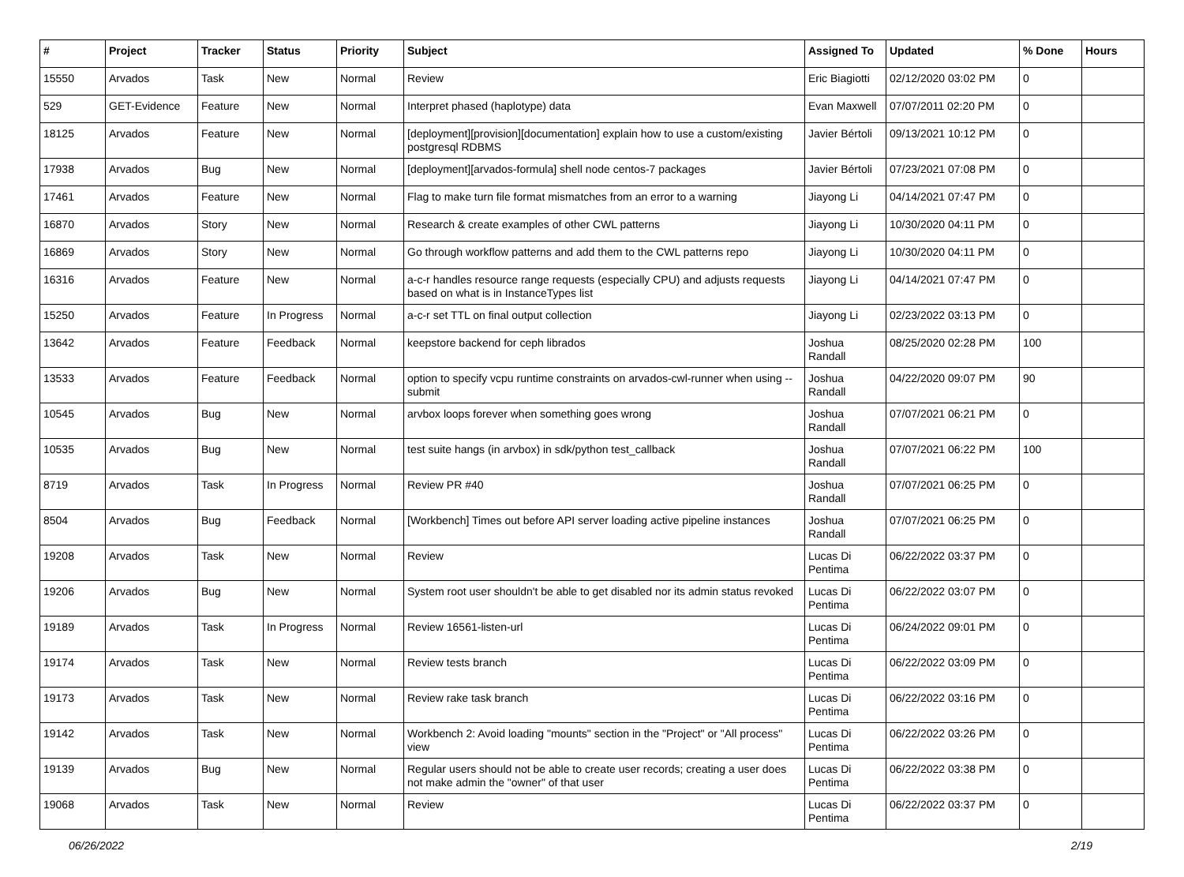| # | Project | Tracker | Status | Priority | Subject | Assigned To | Updated | % Done | Hours |
| --- | --- | --- | --- | --- | --- | --- | --- | --- | --- |
| 15550 | Arvados | Task | New | Normal | Review | Eric Biagiotti | 02/12/2020 03:02 PM | 0 | |
| 529 | GET-Evidence | Feature | New | Normal | Interpret phased (haplotype) data | Evan Maxwell | 07/07/2011 02:20 PM | 0 | |
| 18125 | Arvados | Feature | New | Normal | [deployment][provision][documentation] explain how to use a custom/existing postgresql RDBMS | Javier Bértoli | 09/13/2021 10:12 PM | 0 | |
| 17938 | Arvados | Bug | New | Normal | [deployment][arvados-formula] shell node centos-7 packages | Javier Bértoli | 07/23/2021 07:08 PM | 0 | |
| 17461 | Arvados | Feature | New | Normal | Flag to make turn file format mismatches from an error to a warning | Jiayong Li | 04/14/2021 07:47 PM | 0 | |
| 16870 | Arvados | Story | New | Normal | Research & create examples of other CWL patterns | Jiayong Li | 10/30/2020 04:11 PM | 0 | |
| 16869 | Arvados | Story | New | Normal | Go through workflow patterns and add them to the CWL patterns repo | Jiayong Li | 10/30/2020 04:11 PM | 0 | |
| 16316 | Arvados | Feature | New | Normal | a-c-r handles resource range requests (especially CPU) and adjusts requests based on what is in InstanceTypes list | Jiayong Li | 04/14/2021 07:47 PM | 0 | |
| 15250 | Arvados | Feature | In Progress | Normal | a-c-r set TTL on final output collection | Jiayong Li | 02/23/2022 03:13 PM | 0 | |
| 13642 | Arvados | Feature | Feedback | Normal | keepstore backend for ceph librados | Joshua Randall | 08/25/2020 02:28 PM | 100 | |
| 13533 | Arvados | Feature | Feedback | Normal | option to specify vcpu runtime constraints on arvados-cwl-runner when using --submit | Joshua Randall | 04/22/2020 09:07 PM | 90 | |
| 10545 | Arvados | Bug | New | Normal | arvbox loops forever when something goes wrong | Joshua Randall | 07/07/2021 06:21 PM | 0 | |
| 10535 | Arvados | Bug | New | Normal | test suite hangs (in arvbox) in sdk/python test_callback | Joshua Randall | 07/07/2021 06:22 PM | 100 | |
| 8719 | Arvados | Task | In Progress | Normal | Review PR #40 | Joshua Randall | 07/07/2021 06:25 PM | 0 | |
| 8504 | Arvados | Bug | Feedback | Normal | [Workbench] Times out before API server loading active pipeline instances | Joshua Randall | 07/07/2021 06:25 PM | 0 | |
| 19208 | Arvados | Task | New | Normal | Review | Lucas Di Pentima | 06/22/2022 03:37 PM | 0 | |
| 19206 | Arvados | Bug | New | Normal | System root user shouldn't be able to get disabled nor its admin status revoked | Lucas Di Pentima | 06/22/2022 03:07 PM | 0 | |
| 19189 | Arvados | Task | In Progress | Normal | Review 16561-listen-url | Lucas Di Pentima | 06/24/2022 09:01 PM | 0 | |
| 19174 | Arvados | Task | New | Normal | Review tests branch | Lucas Di Pentima | 06/22/2022 03:09 PM | 0 | |
| 19173 | Arvados | Task | New | Normal | Review rake task branch | Lucas Di Pentima | 06/22/2022 03:16 PM | 0 | |
| 19142 | Arvados | Task | New | Normal | Workbench 2: Avoid loading "mounts" section in the "Project" or "All process" view | Lucas Di Pentima | 06/22/2022 03:26 PM | 0 | |
| 19139 | Arvados | Bug | New | Normal | Regular users should not be able to create user records; creating a user does not make admin the "owner" of that user | Lucas Di Pentima | 06/22/2022 03:38 PM | 0 | |
| 19068 | Arvados | Task | New | Normal | Review | Lucas Di Pentima | 06/22/2022 03:37 PM | 0 | |
06/26/2022 2/19